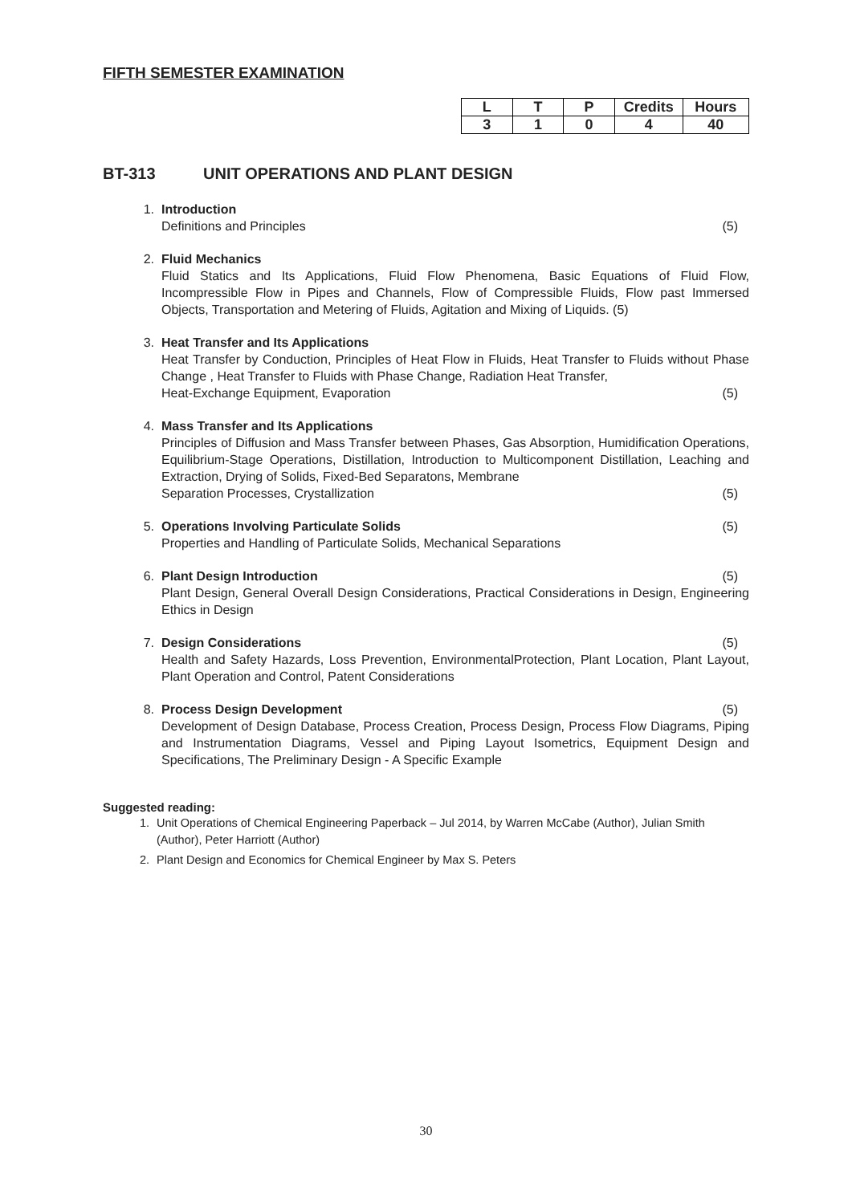FIFTH SEMESTER EXAMINATION
| L | T | P | Credits | Hours |
| --- | --- | --- | --- | --- |
| 3 | 1 | 0 | 4 | 40 |
BT-313 UNIT OPERATIONS AND PLANT DESIGN
1. Introduction
Definitions and Principles (5)
2. Fluid Mechanics
Fluid Statics and Its Applications, Fluid Flow Phenomena, Basic Equations of Fluid Flow, Incompressible Flow in Pipes and Channels, Flow of Compressible Fluids, Flow past Immersed Objects, Transportation and Metering of Fluids, Agitation and Mixing of Liquids. (5)
3. Heat Transfer and Its Applications
Heat Transfer by Conduction, Principles of Heat Flow in Fluids, Heat Transfer to Fluids without Phase Change , Heat Transfer to Fluids with Phase Change, Radiation Heat Transfer,
Heat-Exchange Equipment, Evaporation (5)
4. Mass Transfer and Its Applications
Principles of Diffusion and Mass Transfer between Phases, Gas Absorption, Humidification Operations, Equilibrium-Stage Operations, Distillation, Introduction to Multicomponent Distillation, Leaching and Extraction, Drying of Solids, Fixed-Bed Separatons, Membrane
Separation Processes, Crystallization (5)
5. Operations Involving Particulate Solids (5)
Properties and Handling of Particulate Solids, Mechanical Separations
6. Plant Design Introduction (5)
Plant Design, General Overall Design Considerations, Practical Considerations in Design, Engineering Ethics in Design
7. Design Considerations (5)
Health and Safety Hazards, Loss Prevention, EnvironmentalProtection, Plant Location, Plant Layout, Plant Operation and Control, Patent Considerations
8. Process Design Development (5)
Development of Design Database, Process Creation, Process Design, Process Flow Diagrams, Piping and Instrumentation Diagrams, Vessel and Piping Layout Isometrics, Equipment Design and Specifications, The Preliminary Design - A Specific Example
Suggested reading:
1. Unit Operations of Chemical Engineering Paperback – Jul 2014, by Warren McCabe (Author), Julian Smith (Author), Peter Harriott (Author)
2. Plant Design and Economics for Chemical Engineer by Max S. Peters
30